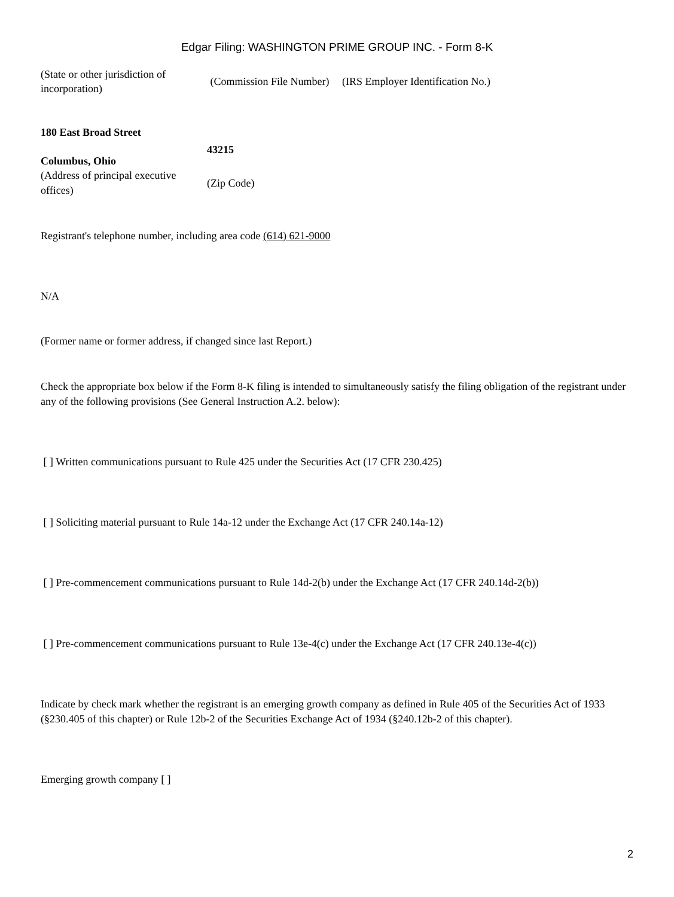Edgar Filing: WASHINGTON PRIME GROUP INC. - Form 8-K
| (State or other jurisdiction of incorporation) | (Commission File Number) | (IRS Employer Identification No.) |
| 180 East Broad Street Columbus, Ohio | 43215 |
| (Address of principal executive offices) | (Zip Code) |
Registrant's telephone number, including area code (614) 621-9000
N/A
(Former name or former address, if changed since last Report.)
Check the appropriate box below if the Form 8-K filing is intended to simultaneously satisfy the filing obligation of the registrant under any of the following provisions (See General Instruction A.2. below):
[ ] Written communications pursuant to Rule 425 under the Securities Act (17 CFR 230.425)
[ ] Soliciting material pursuant to Rule 14a-12 under the Exchange Act (17 CFR 240.14a-12)
[ ] Pre-commencement communications pursuant to Rule 14d-2(b) under the Exchange Act (17 CFR 240.14d-2(b))
[ ] Pre-commencement communications pursuant to Rule 13e-4(c) under the Exchange Act (17 CFR 240.13e-4(c))
Indicate by check mark whether the registrant is an emerging growth company as defined in Rule 405 of the Securities Act of 1933 (§230.405 of this chapter) or Rule 12b-2 of the Securities Exchange Act of 1934 (§240.12b-2 of this chapter).
Emerging growth company [ ]
2